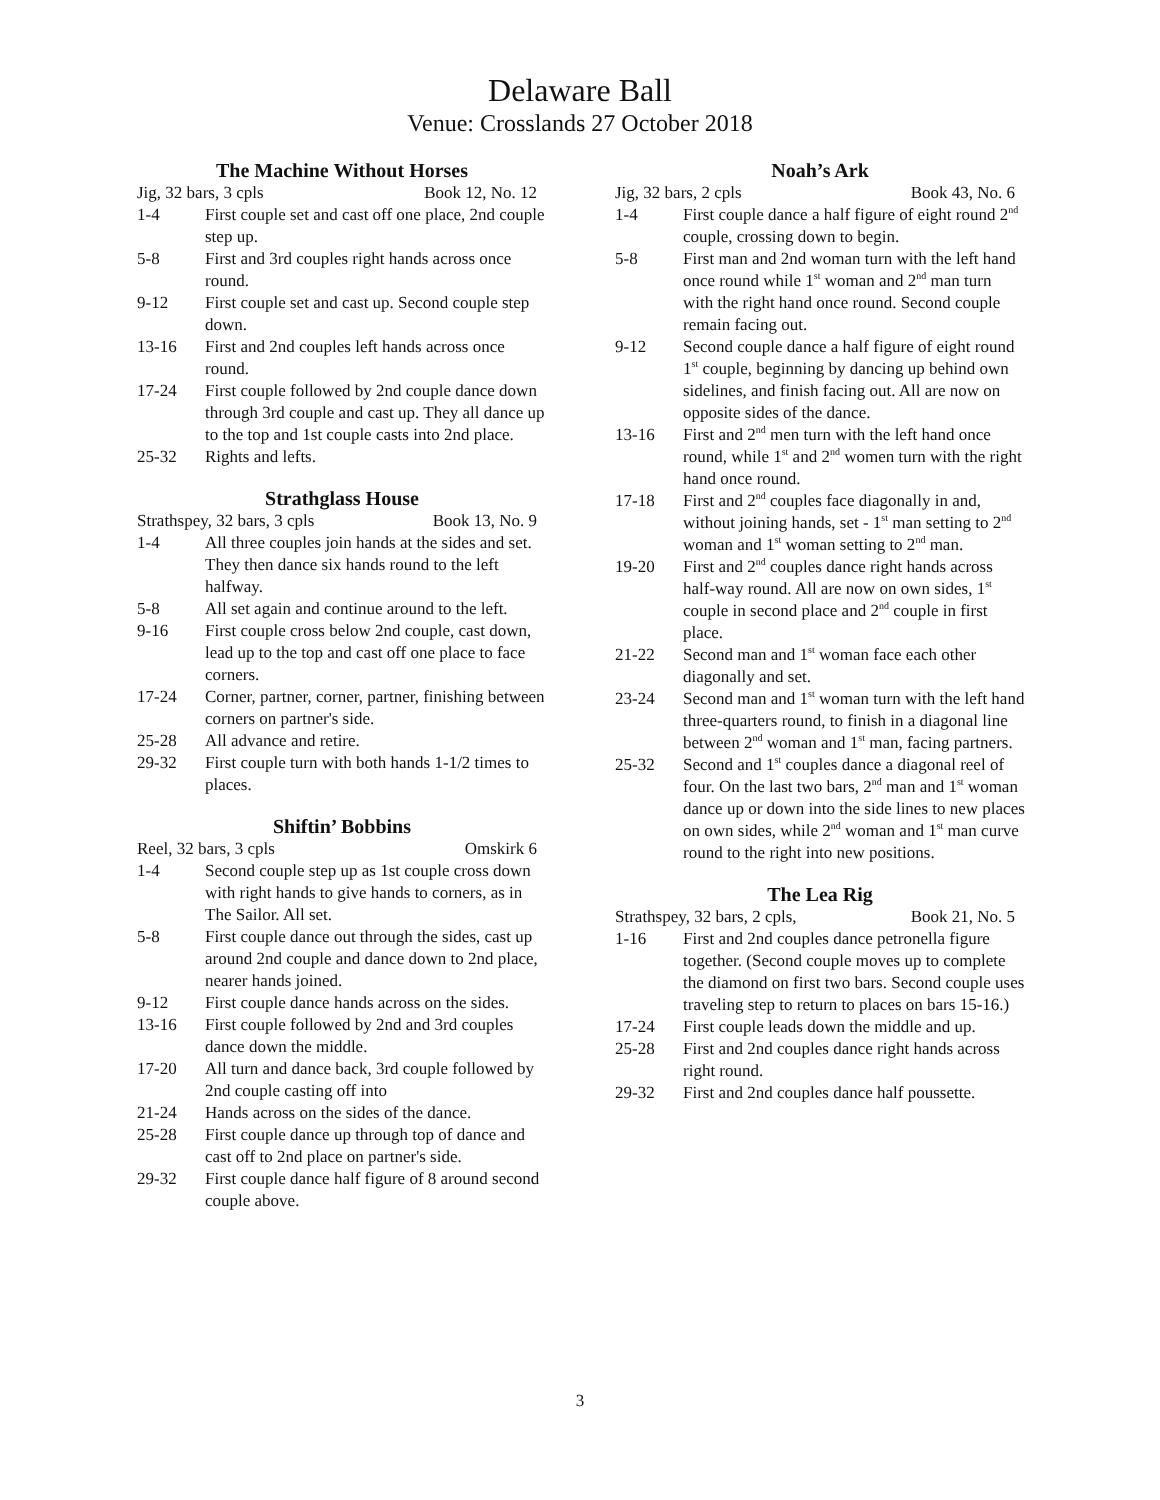Delaware Ball
Venue: Crosslands 27 October 2018
The Machine Without Horses
Jig, 32 bars, 3 cpls Book 12, No. 12
1-4 First couple set and cast off one place, 2nd couple step up.
5-8 First and 3rd couples right hands across once round.
9-12 First couple set and cast up. Second couple step down.
13-16 First and 2nd couples left hands across once round.
17-24 First couple followed by 2nd couple dance down through 3rd couple and cast up. They all dance up to the top and 1st couple casts into 2nd place.
25-32 Rights and lefts.
Strathglass House
Strathspey, 32 bars, 3 cpls Book 13, No. 9
1-4 All three couples join hands at the sides and set. They then dance six hands round to the left halfway.
5-8 All set again and continue around to the left.
9-16 First couple cross below 2nd couple, cast down, lead up to the top and cast off one place to face corners.
17-24 Corner, partner, corner, partner, finishing between corners on partner's side.
25-28 All advance and retire.
29-32 First couple turn with both hands 1-1/2 times to places.
Shiftin’ Bobbins
Reel, 32 bars, 3 cpls Omskirk 6
1-4 Second couple step up as 1st couple cross down with right hands to give hands to corners, as in The Sailor. All set.
5-8 First couple dance out through the sides, cast up around 2nd couple and dance down to 2nd place, nearer hands joined.
9-12 First couple dance hands across on the sides.
13-16 First couple followed by 2nd and 3rd couples dance down the middle.
17-20 All turn and dance back, 3rd couple followed by 2nd couple casting off into
21-24 Hands across on the sides of the dance.
25-28 First couple dance up through top of dance and cast off to 2nd place on partner's side.
29-32 First couple dance half figure of 8 around second couple above.
Noah’s Ark
Jig, 32 bars, 2 cpls Book 43, No. 6
1-4 First couple dance a half figure of eight round 2<sup>nd</sup> couple, crossing down to begin.
5-8 First man and 2nd woman turn with the left hand once round while 1<sup>st</sup> woman and 2<sup>nd</sup> man turn with the right hand once round. Second couple remain facing out.
9-12 Second couple dance a half figure of eight round 1<sup>st</sup> couple, beginning by dancing up behind own sidelines, and finish facing out. All are now on opposite sides of the dance.
13-16 First and 2<sup>nd</sup> men turn with the left hand once round, while 1<sup>st</sup> and 2<sup>nd</sup> women turn with the right hand once round.
17-18 First and 2<sup>nd</sup> couples face diagonally in and, without joining hands, set - 1<sup>st</sup> man setting to 2<sup>nd</sup> woman and 1<sup>st</sup> woman setting to 2<sup>nd</sup> man.
19-20 First and 2<sup>nd</sup> couples dance right hands across half-way round. All are now on own sides, 1<sup>st</sup> couple in second place and 2<sup>nd</sup> couple in first place.
21-22 Second man and 1<sup>st</sup> woman face each other diagonally and set.
23-24 Second man and 1<sup>st</sup> woman turn with the left hand three-quarters round, to finish in a diagonal line between 2<sup>nd</sup> woman and 1<sup>st</sup> man, facing partners.
25-32 Second and 1<sup>st</sup> couples dance a diagonal reel of four. On the last two bars, 2<sup>nd</sup> man and 1<sup>st</sup> woman dance up or down into the side lines to new places on own sides, while 2<sup>nd</sup> woman and 1<sup>st</sup> man curve round to the right into new positions.
The Lea Rig
Strathspey, 32 bars, 2 cpls, Book 21, No. 5
1-16 First and 2nd couples dance petronella figure together. (Second couple moves up to complete the diamond on first two bars. Second couple uses traveling step to return to places on bars 15-16.)
17-24 First couple leads down the middle and up.
25-28 First and 2nd couples dance right hands across right round.
29-32 First and 2nd couples dance half poussette.
3